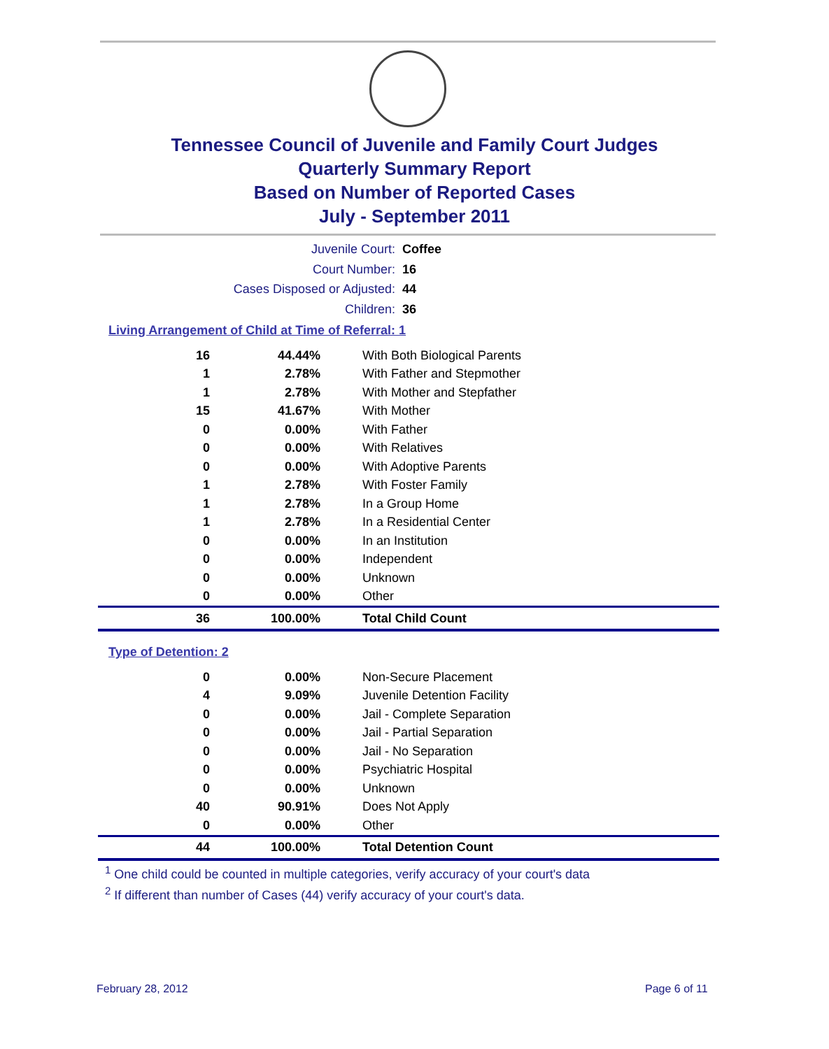Tennessee Council of Juvenile and Family Court Judges
Quarterly Summary Report
Based on Number of Reported Cases
July - September 2011
Juvenile Court: Coffee
Court Number: 16
Cases Disposed or Adjusted: 44
Children: 36
Living Arrangement of Child at Time of Referral: 1
| 16 | 44.44% | With Both Biological Parents |
| 1 | 2.78% | With Father and Stepmother |
| 1 | 2.78% | With Mother and Stepfather |
| 15 | 41.67% | With Mother |
| 0 | 0.00% | With Father |
| 0 | 0.00% | With Relatives |
| 0 | 0.00% | With Adoptive Parents |
| 1 | 2.78% | With Foster Family |
| 1 | 2.78% | In a Group Home |
| 1 | 2.78% | In a Residential Center |
| 0 | 0.00% | In an Institution |
| 0 | 0.00% | Independent |
| 0 | 0.00% | Unknown |
| 0 | 0.00% | Other |
| 36 | 100.00% | Total Child Count |
Type of Detention: 2
| 0 | 0.00% | Non-Secure Placement |
| 4 | 9.09% | Juvenile Detention Facility |
| 0 | 0.00% | Jail - Complete Separation |
| 0 | 0.00% | Jail - Partial Separation |
| 0 | 0.00% | Jail - No Separation |
| 0 | 0.00% | Psychiatric Hospital |
| 0 | 0.00% | Unknown |
| 40 | 90.91% | Does Not Apply |
| 0 | 0.00% | Other |
| 44 | 100.00% | Total Detention Count |
<sup>1</sup> One child could be counted in multiple categories, verify accuracy of your court's data
<sup>2</sup> If different than number of Cases (44) verify accuracy of your court's data.
February 28, 2012 Page 6 of 11